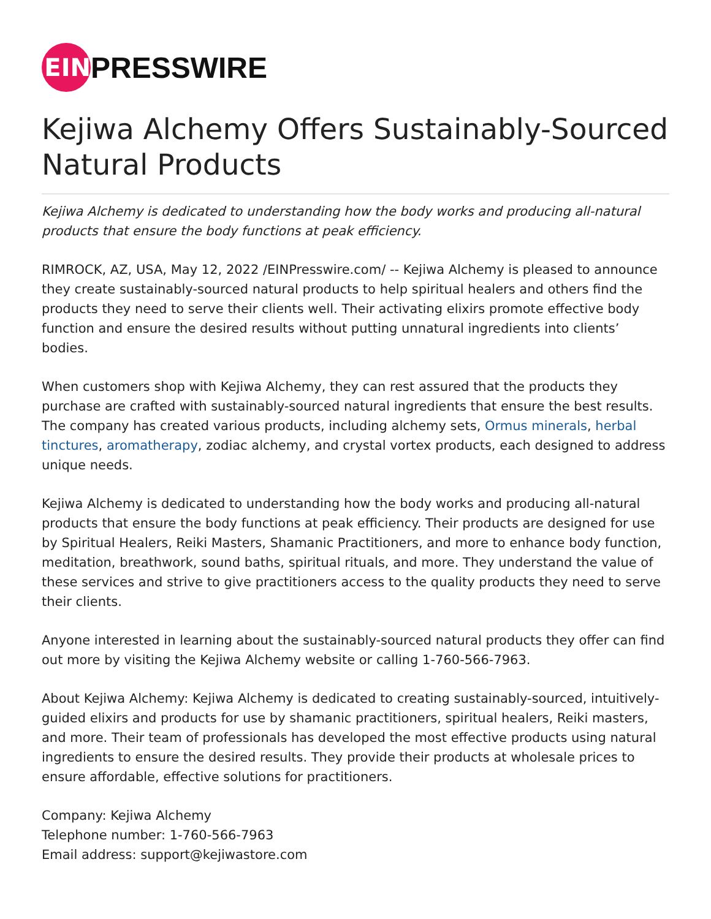EIN
PRESSWIRE
Kejiwa Alchemy Offers Sustainably-Sourced Natural Products
Kejiwa Alchemy is dedicated to understanding how the body works and producing all-natural products that ensure the body functions at peak efficiency.
RIMROCK, AZ, USA, May 12, 2022 /EINPresswire.com/ -- Kejiwa Alchemy is pleased to announce they create sustainably-sourced natural products to help spiritual healers and others find the products they need to serve their clients well. Their activating elixirs promote effective body function and ensure the desired results without putting unnatural ingredients into clients’ bodies.
When customers shop with Kejiwa Alchemy, they can rest assured that the products they purchase are crafted with sustainably-sourced natural ingredients that ensure the best results. The company has created various products, including alchemy sets, Ormus minerals, herbal tinctures, aromatherapy, zodiac alchemy, and crystal vortex products, each designed to address unique needs.
Kejiwa Alchemy is dedicated to understanding how the body works and producing all-natural products that ensure the body functions at peak efficiency. Their products are designed for use by Spiritual Healers, Reiki Masters, Shamanic Practitioners, and more to enhance body function, meditation, breathwork, sound baths, spiritual rituals, and more. They understand the value of these services and strive to give practitioners access to the quality products they need to serve their clients.
Anyone interested in learning about the sustainably-sourced natural products they offer can find out more by visiting the Kejiwa Alchemy website or calling 1-760-566-7963.
About Kejiwa Alchemy: Kejiwa Alchemy is dedicated to creating sustainably-sourced, intuitively-guided elixirs and products for use by shamanic practitioners, spiritual healers, Reiki masters, and more. Their team of professionals has developed the most effective products using natural ingredients to ensure the desired results. They provide their products at wholesale prices to ensure affordable, effective solutions for practitioners.
Company: Kejiwa Alchemy
Telephone number: 1-760-566-7963
Email address: support@kejiwastore.com